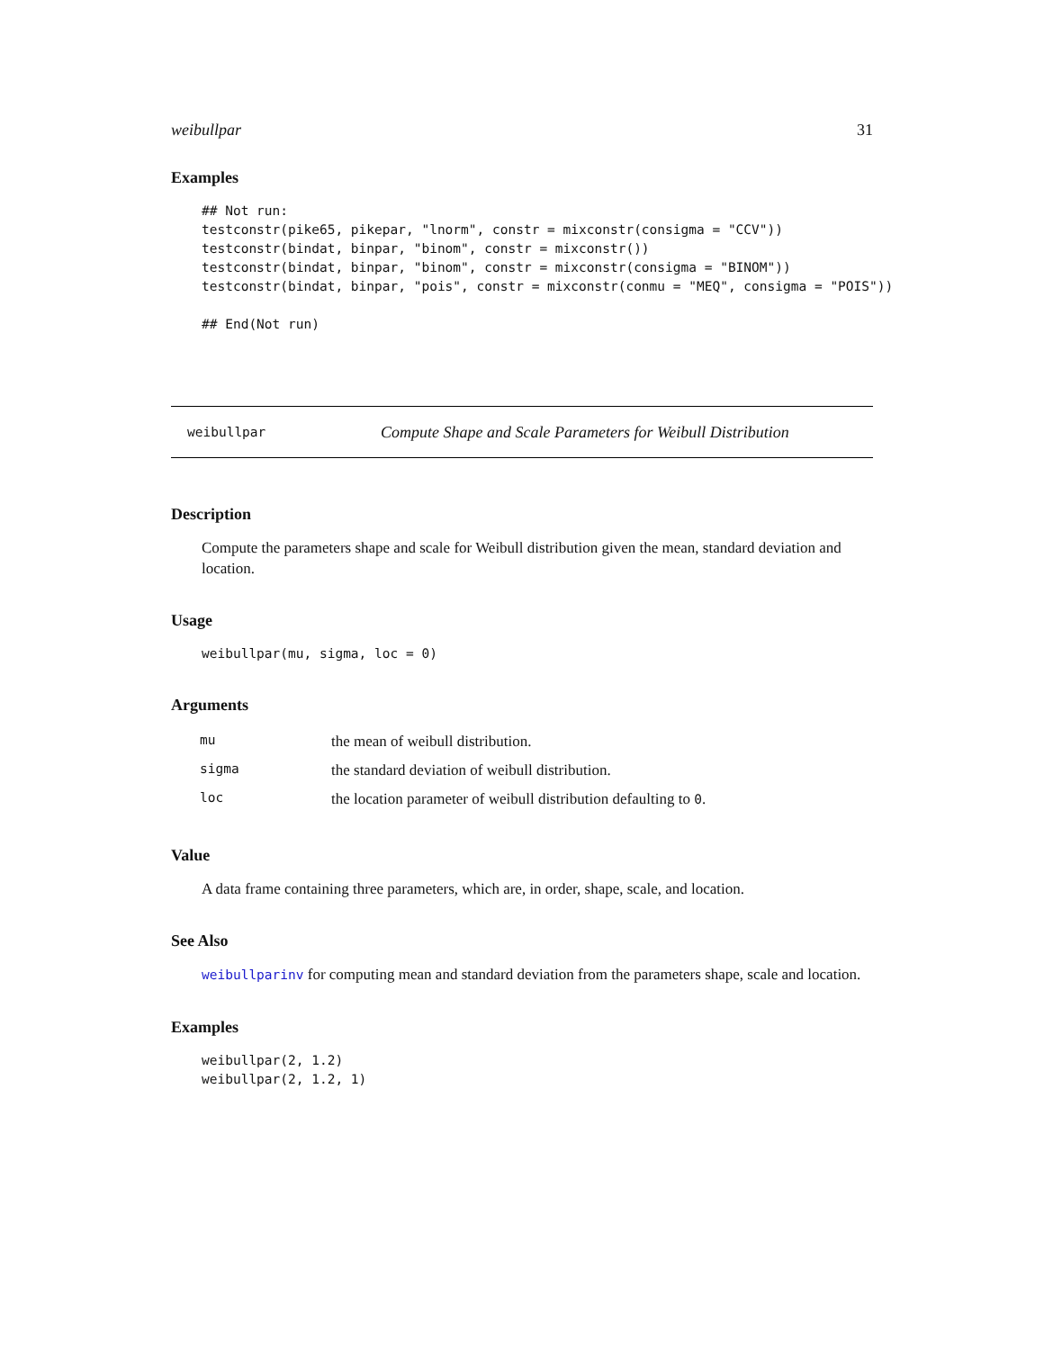weibullpar 31
Examples
## Not run:
testconstr(pike65, pikepar, "lnorm", constr = mixconstr(consigma = "CCV"))
testconstr(bindat, binpar, "binom", constr = mixconstr())
testconstr(bindat, binpar, "binom", constr = mixconstr(consigma = "BINOM"))
testconstr(bindat, binpar, "pois", constr = mixconstr(conmu = "MEQ", consigma = "POIS"))

## End(Not run)
weibullpar Compute Shape and Scale Parameters for Weibull Distribution
Description
Compute the parameters shape and scale for Weibull distribution given the mean, standard deviation and location.
Usage
weibullpar(mu, sigma, loc = 0)
Arguments
| mu | the mean of weibull distribution. |
| sigma | the standard deviation of weibull distribution. |
| loc | the location parameter of weibull distribution defaulting to 0 . |
Value
A data frame containing three parameters, which are, in order, shape, scale, and location.
See Also
weibullparinv for computing mean and standard deviation from the parameters shape, scale and location.
Examples
weibullpar(2, 1.2)
weibullpar(2, 1.2, 1)